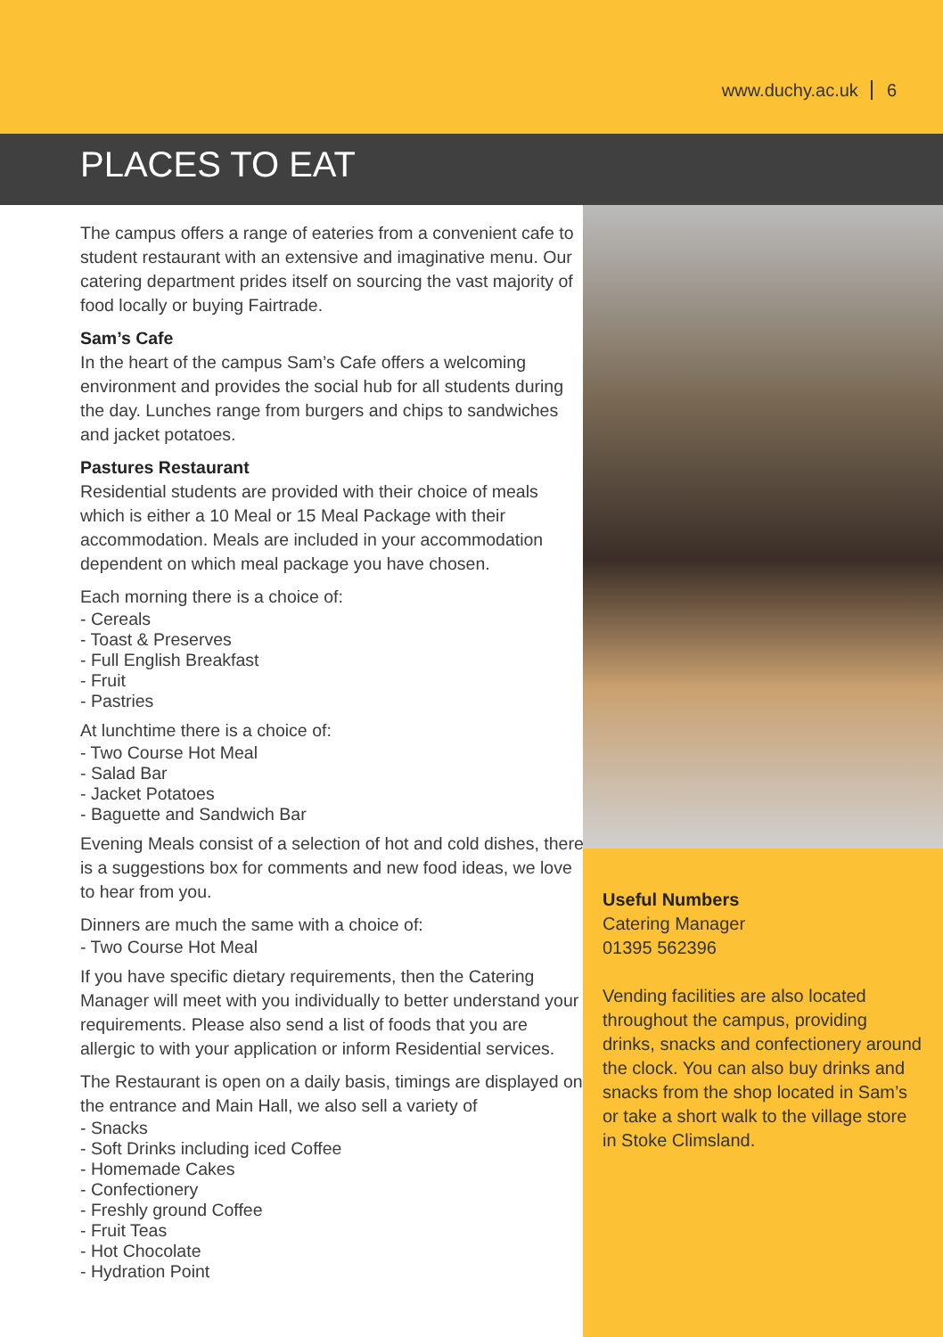www.duchy.ac.uk 6
PLACES TO EAT
The campus offers a range of eateries from a convenient cafe to student restaurant with an extensive and imaginative menu. Our catering department prides itself on sourcing the vast majority of food locally or buying Fairtrade.
Sam’s Cafe
In the heart of the campus Sam’s Cafe offers a welcoming environment and provides the social hub for all students during the day. Lunches range from burgers and chips to sandwiches and jacket potatoes.
Pastures Restaurant
Residential students are provided with their choice of meals which is either a 10 Meal or 15 Meal Package with their accommodation. Meals are included in your accommodation dependent on which meal package you have chosen.
Each morning there is a choice of:
- Cereals
- Toast & Preserves
- Full English Breakfast
- Fruit
- Pastries
At lunchtime there is a choice of:
- Two Course Hot Meal
- Salad Bar
- Jacket Potatoes
- Baguette and Sandwich Bar
Evening Meals consist of a selection of hot and cold dishes, there is a suggestions box for comments and new food ideas, we love to hear from you.
Dinners are much the same with a choice of:
- Two Course Hot Meal
If you have specific dietary requirements, then the Catering Manager will meet with you individually to better understand your requirements. Please also send a list of foods that you are allergic to with your application or inform Residential services.
The Restaurant is open on a daily basis, timings are displayed on the entrance and Main Hall, we also sell a variety of
- Snacks
- Soft Drinks including iced Coffee
- Homemade Cakes
- Confectionery
- Freshly ground Coffee
- Fruit Teas
- Hot Chocolate
- Hydration Point
Useful Numbers
Catering Manager
01395 562396
Vending facilities are also located throughout the campus, providing drinks, snacks and confectionery around the clock. You can also buy drinks and snacks from the shop located in Sam’s or take a short walk to the village store in Stoke Climsland.